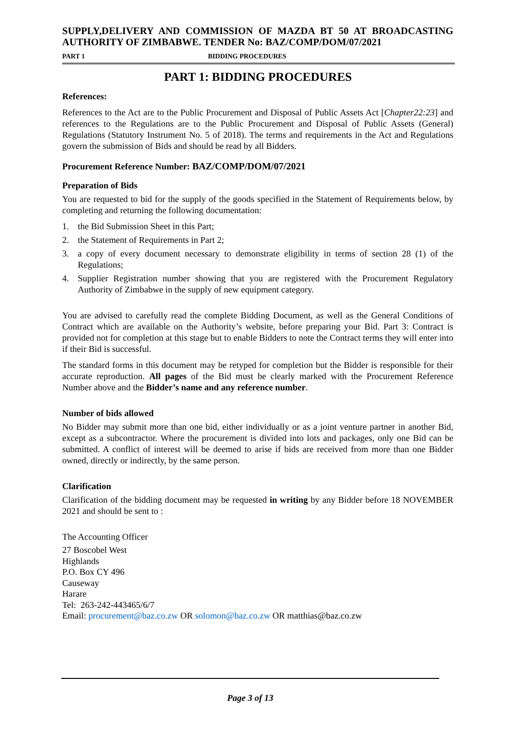SUPPLY,DELIVERY AND COMMISSION OF MAZDA BT 50 AT BROADCASTING AUTHORITY OF ZIMBABWE. TENDER No: BAZ/COMP/DOM/07/2021
PART 1 BIDDING PROCEDURES
PART 1: BIDDING PROCEDURES
References:
References to the Act are to the Public Procurement and Disposal of Public Assets Act [Chapter22:23] and references to the Regulations are to the Public Procurement and Disposal of Public Assets (General) Regulations (Statutory Instrument No. 5 of 2018). The terms and requirements in the Act and Regulations govern the submission of Bids and should be read by all Bidders.
Procurement Reference Number: BAZ/COMP/DOM/07/2021
Preparation of Bids
You are requested to bid for the supply of the goods specified in the Statement of Requirements below, by completing and returning the following documentation:
1. the Bid Submission Sheet in this Part;
2. the Statement of Requirements in Part 2;
3. a copy of every document necessary to demonstrate eligibility in terms of section 28 (1) of the Regulations;
4. Supplier Registration number showing that you are registered with the Procurement Regulatory Authority of Zimbabwe in the supply of new equipment category.
You are advised to carefully read the complete Bidding Document, as well as the General Conditions of Contract which are available on the Authority’s website, before preparing your Bid. Part 3: Contract is provided not for completion at this stage but to enable Bidders to note the Contract terms they will enter into if their Bid is successful.
The standard forms in this document may be retyped for completion but the Bidder is responsible for their accurate reproduction. All pages of the Bid must be clearly marked with the Procurement Reference Number above and the Bidder’s name and any reference number.
Number of bids allowed
No Bidder may submit more than one bid, either individually or as a joint venture partner in another Bid, except as a subcontractor. Where the procurement is divided into lots and packages, only one Bid can be submitted. A conflict of interest will be deemed to arise if bids are received from more than one Bidder owned, directly or indirectly, by the same person.
Clarification
Clarification of the bidding document may be requested in writing by any Bidder before 18 NOVEMBER 2021 and should be sent to :
The Accounting Officer
27 Boscobel West
Highlands
P.O. Box CY 496
Causeway
Harare
Tel: 263-242-443465/6/7
Email: procurement@baz.co.zw OR solomon@baz.co.zw OR matthias@baz.co.zw
Page 3 of 13